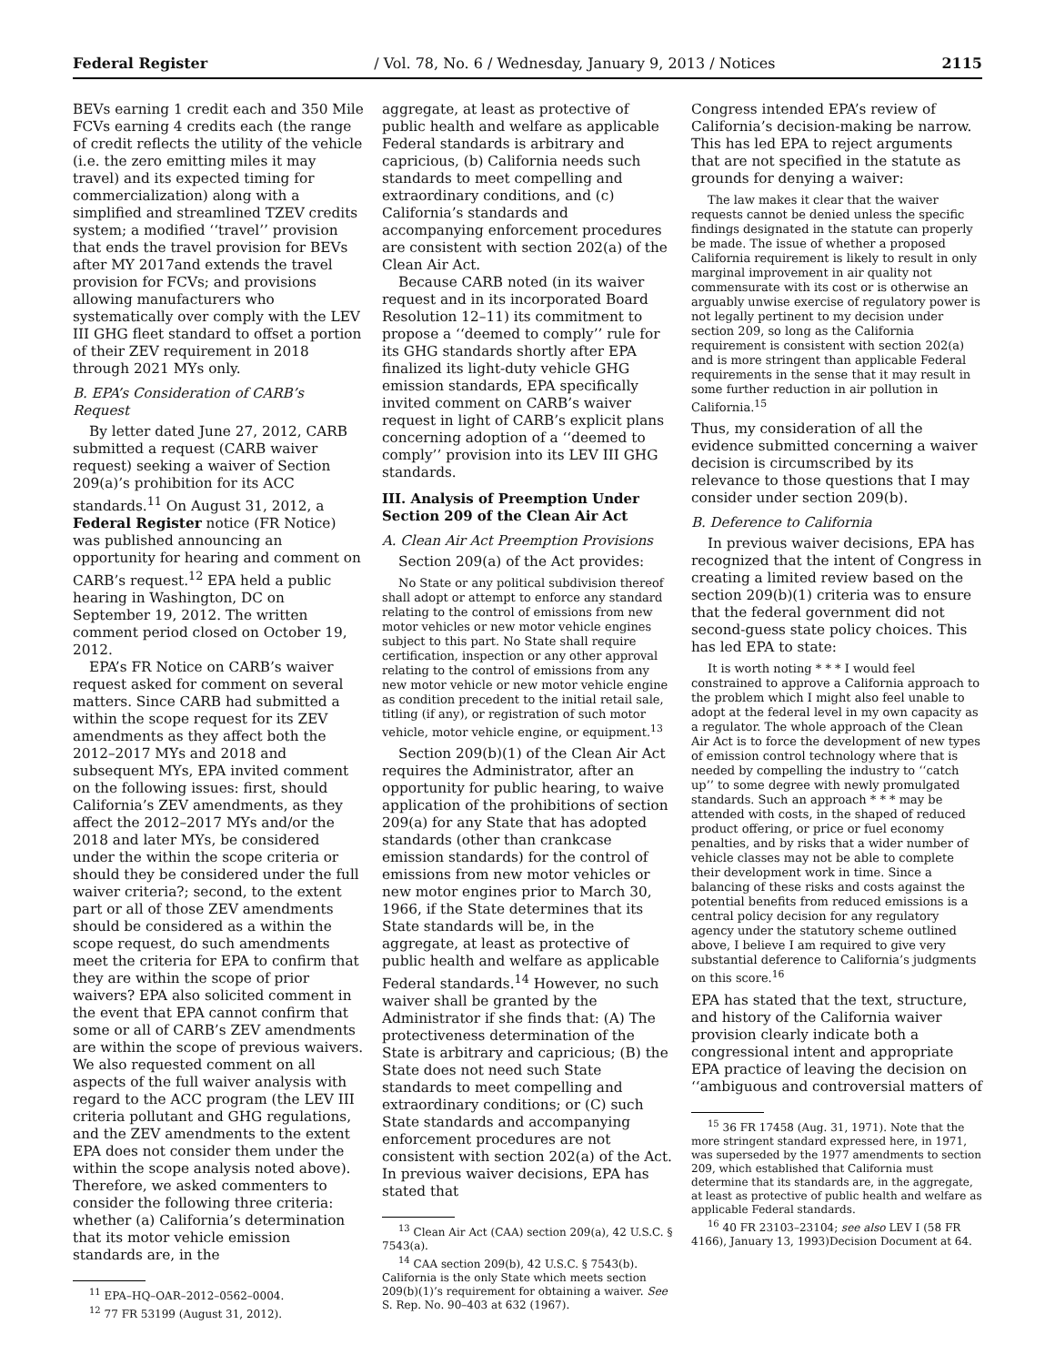Federal Register / Vol. 78, No. 6 / Wednesday, January 9, 2013 / Notices 2115
BEVs earning 1 credit each and 350 Mile FCVs earning 4 credits each (the range of credit reflects the utility of the vehicle (i.e. the zero emitting miles it may travel) and its expected timing for commercialization) along with a simplified and streamlined TZEV credits system; a modified ‘‘travel’’ provision that ends the travel provision for BEVs after MY 2017and extends the travel provision for FCVs; and provisions allowing manufacturers who systematically over comply with the LEV III GHG fleet standard to offset a portion of their ZEV requirement in 2018 through 2021 MYs only.
B. EPA’s Consideration of CARB’s Request
By letter dated June 27, 2012, CARB submitted a request (CARB waiver request) seeking a waiver of Section 209(a)’s prohibition for its ACC standards.<sup>11</sup> On August 31, 2012, a Federal Register notice (FR Notice) was published announcing an opportunity for hearing and comment on CARB’s request.<sup>12</sup> EPA held a public hearing in Washington, DC on September 19, 2012. The written comment period closed on October 19, 2012.
EPA’s FR Notice on CARB’s waiver request asked for comment on several matters. Since CARB had submitted a within the scope request for its ZEV amendments as they affect both the 2012–2017 MYs and 2018 and subsequent MYs, EPA invited comment on the following issues: first, should California’s ZEV amendments, as they affect the 2012–2017 MYs and/or the 2018 and later MYs, be considered under the within the scope criteria or should they be considered under the full waiver criteria?; second, to the extent part or all of those ZEV amendments should be considered as a within the scope request, do such amendments meet the criteria for EPA to confirm that they are within the scope of prior waivers? EPA also solicited comment in the event that EPA cannot confirm that some or all of CARB’s ZEV amendments are within the scope of previous waivers. We also requested comment on all aspects of the full waiver analysis with regard to the ACC program (the LEV III criteria pollutant and GHG regulations, and the ZEV amendments to the extent EPA does not consider them under the within the scope analysis noted above). Therefore, we asked commenters to consider the following three criteria: whether (a) California’s determination that its motor vehicle emission standards are, in the
<sup>11</sup> EPA–HQ–OAR–2012–0562–0004.
<sup>12</sup> 77 FR 53199 (August 31, 2012).
aggregate, at least as protective of public health and welfare as applicable Federal standards is arbitrary and capricious, (b) California needs such standards to meet compelling and extraordinary conditions, and (c) California’s standards and accompanying enforcement procedures are consistent with section 202(a) of the Clean Air Act.
Because CARB noted (in its waiver request and in its incorporated Board Resolution 12–11) its commitment to propose a ‘‘deemed to comply’’ rule for its GHG standards shortly after EPA finalized its light-duty vehicle GHG emission standards, EPA specifically invited comment on CARB’s waiver request in light of CARB’s explicit plans concerning adoption of a ‘‘deemed to comply’’ provision into its LEV III GHG standards.
III. Analysis of Preemption Under Section 209 of the Clean Air Act
A. Clean Air Act Preemption Provisions
Section 209(a) of the Act provides:
No State or any political subdivision thereof shall adopt or attempt to enforce any standard relating to the control of emissions from new motor vehicles or new motor vehicle engines subject to this part. No State shall require certification, inspection or any other approval relating to the control of emissions from any new motor vehicle or new motor vehicle engine as condition precedent to the initial retail sale, titling (if any), or registration of such motor vehicle, motor vehicle engine, or equipment.<sup>13</sup>
Section 209(b)(1) of the Clean Air Act requires the Administrator, after an opportunity for public hearing, to waive application of the prohibitions of section 209(a) for any State that has adopted standards (other than crankcase emission standards) for the control of emissions from new motor vehicles or new motor engines prior to March 30, 1966, if the State determines that its State standards will be, in the aggregate, at least as protective of public health and welfare as applicable Federal standards.<sup>14</sup> However, no such waiver shall be granted by the Administrator if she finds that: (A) The protectiveness determination of the State is arbitrary and capricious; (B) the State does not need such State standards to meet compelling and extraordinary conditions; or (C) such State standards and accompanying enforcement procedures are not consistent with section 202(a) of the Act. In previous waiver decisions, EPA has stated that
<sup>13</sup> Clean Air Act (CAA) section 209(a), 42 U.S.C. § 7543(a).
<sup>14</sup> CAA section 209(b), 42 U.S.C. § 7543(b). California is the only State which meets section 209(b)(1)’s requirement for obtaining a waiver. See S. Rep. No. 90–403 at 632 (1967).
Congress intended EPA’s review of California’s decision-making be narrow. This has led EPA to reject arguments that are not specified in the statute as grounds for denying a waiver:
The law makes it clear that the waiver requests cannot be denied unless the specific findings designated in the statute can properly be made. The issue of whether a proposed California requirement is likely to result in only marginal improvement in air quality not commensurate with its cost or is otherwise an arguably unwise exercise of regulatory power is not legally pertinent to my decision under section 209, so long as the California requirement is consistent with section 202(a) and is more stringent than applicable Federal requirements in the sense that it may result in some further reduction in air pollution in California.<sup>15</sup>
Thus, my consideration of all the evidence submitted concerning a waiver decision is circumscribed by its relevance to those questions that I may consider under section 209(b).
B. Deference to California
In previous waiver decisions, EPA has recognized that the intent of Congress in creating a limited review based on the section 209(b)(1) criteria was to ensure that the federal government did not second-guess state policy choices. This has led EPA to state:
It is worth noting * * * I would feel constrained to approve a California approach to the problem which I might also feel unable to adopt at the federal level in my own capacity as a regulator. The whole approach of the Clean Air Act is to force the development of new types of emission control technology where that is needed by compelling the industry to ‘‘catch up’’ to some degree with newly promulgated standards. Such an approach * * * may be attended with costs, in the shaped of reduced product offering, or price or fuel economy penalties, and by risks that a wider number of vehicle classes may not be able to complete their development work in time. Since a balancing of these risks and costs against the potential benefits from reduced emissions is a central policy decision for any regulatory agency under the statutory scheme outlined above, I believe I am required to give very substantial deference to California’s judgments on this score.<sup>16</sup>
EPA has stated that the text, structure, and history of the California waiver provision clearly indicate both a congressional intent and appropriate EPA practice of leaving the decision on ‘‘ambiguous and controversial matters of
<sup>15</sup> 36 FR 17458 (Aug. 31, 1971). Note that the more stringent standard expressed here, in 1971, was superseded by the 1977 amendments to section 209, which established that California must determine that its standards are, in the aggregate, at least as protective of public health and welfare as applicable Federal standards.
<sup>16</sup> 40 FR 23103–23104; see also LEV I (58 FR 4166), January 13, 1993)Decision Document at 64.